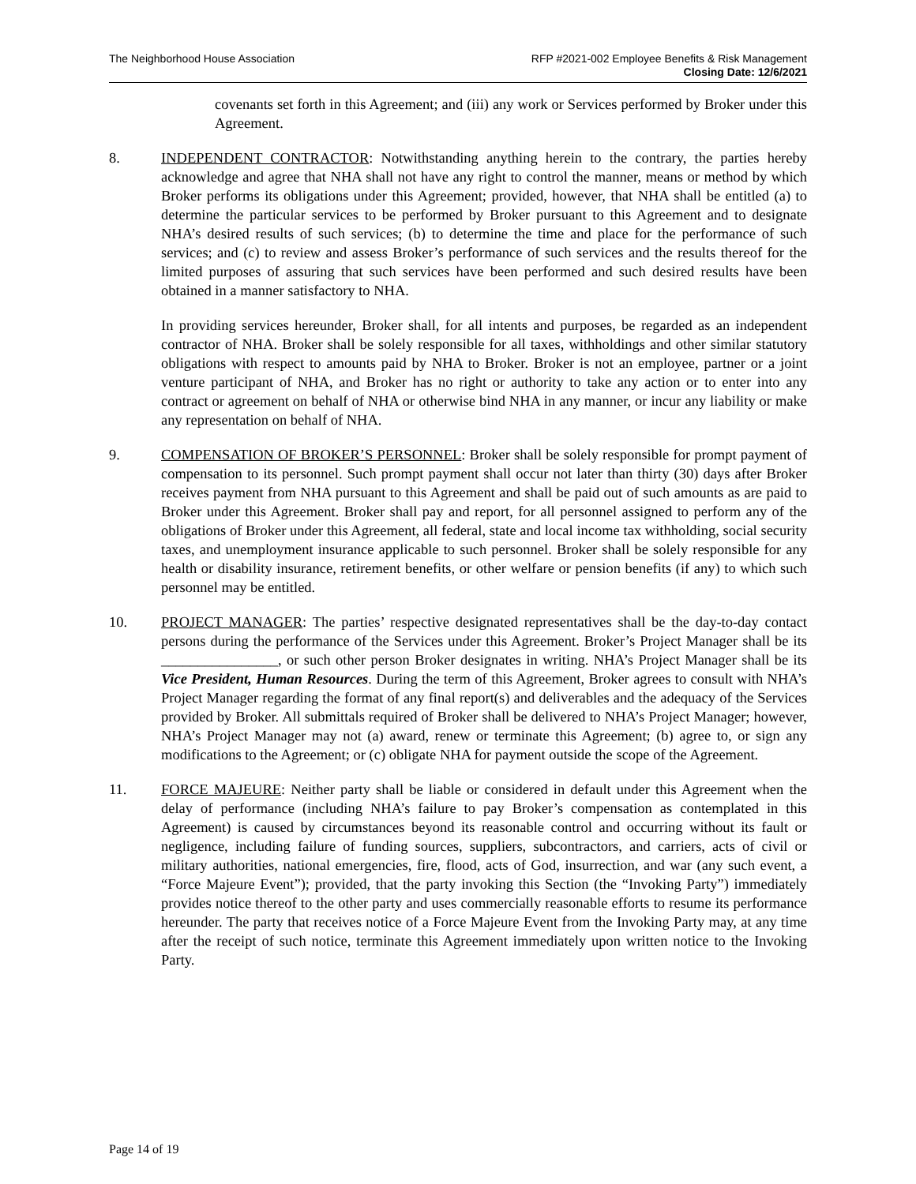The Neighborhood House Association
RFP #2021-002 Employee Benefits & Risk Management
Closing Date: 12/6/2021
covenants set forth in this Agreement; and (iii) any work or Services performed by Broker under this Agreement.
8. INDEPENDENT CONTRACTOR: Notwithstanding anything herein to the contrary, the parties hereby acknowledge and agree that NHA shall not have any right to control the manner, means or method by which Broker performs its obligations under this Agreement; provided, however, that NHA shall be entitled (a) to determine the particular services to be performed by Broker pursuant to this Agreement and to designate NHA’s desired results of such services; (b) to determine the time and place for the performance of such services; and (c) to review and assess Broker’s performance of such services and the results thereof for the limited purposes of assuring that such services have been performed and such desired results have been obtained in a manner satisfactory to NHA.
In providing services hereunder, Broker shall, for all intents and purposes, be regarded as an independent contractor of NHA. Broker shall be solely responsible for all taxes, withholdings and other similar statutory obligations with respect to amounts paid by NHA to Broker. Broker is not an employee, partner or a joint venture participant of NHA, and Broker has no right or authority to take any action or to enter into any contract or agreement on behalf of NHA or otherwise bind NHA in any manner, or incur any liability or make any representation on behalf of NHA.
9. COMPENSATION OF BROKER’S PERSONNEL: Broker shall be solely responsible for prompt payment of compensation to its personnel. Such prompt payment shall occur not later than thirty (30) days after Broker receives payment from NHA pursuant to this Agreement and shall be paid out of such amounts as are paid to Broker under this Agreement. Broker shall pay and report, for all personnel assigned to perform any of the obligations of Broker under this Agreement, all federal, state and local income tax withholding, social security taxes, and unemployment insurance applicable to such personnel. Broker shall be solely responsible for any health or disability insurance, retirement benefits, or other welfare or pension benefits (if any) to which such personnel may be entitled.
10. PROJECT MANAGER: The parties’ respective designated representatives shall be the day-to-day contact persons during the performance of the Services under this Agreement. Broker’s Project Manager shall be its ________________, or such other person Broker designates in writing. NHA’s Project Manager shall be its Vice President, Human Resources. During the term of this Agreement, Broker agrees to consult with NHA’s Project Manager regarding the format of any final report(s) and deliverables and the adequacy of the Services provided by Broker. All submittals required of Broker shall be delivered to NHA’s Project Manager; however, NHA’s Project Manager may not (a) award, renew or terminate this Agreement; (b) agree to, or sign any modifications to the Agreement; or (c) obligate NHA for payment outside the scope of the Agreement.
11. FORCE MAJEURE: Neither party shall be liable or considered in default under this Agreement when the delay of performance (including NHA’s failure to pay Broker’s compensation as contemplated in this Agreement) is caused by circumstances beyond its reasonable control and occurring without its fault or negligence, including failure of funding sources, suppliers, subcontractors, and carriers, acts of civil or military authorities, national emergencies, fire, flood, acts of God, insurrection, and war (any such event, a “Force Majeure Event”); provided, that the party invoking this Section (the “Invoking Party”) immediately provides notice thereof to the other party and uses commercially reasonable efforts to resume its performance hereunder. The party that receives notice of a Force Majeure Event from the Invoking Party may, at any time after the receipt of such notice, terminate this Agreement immediately upon written notice to the Invoking Party.
Page 14 of 19